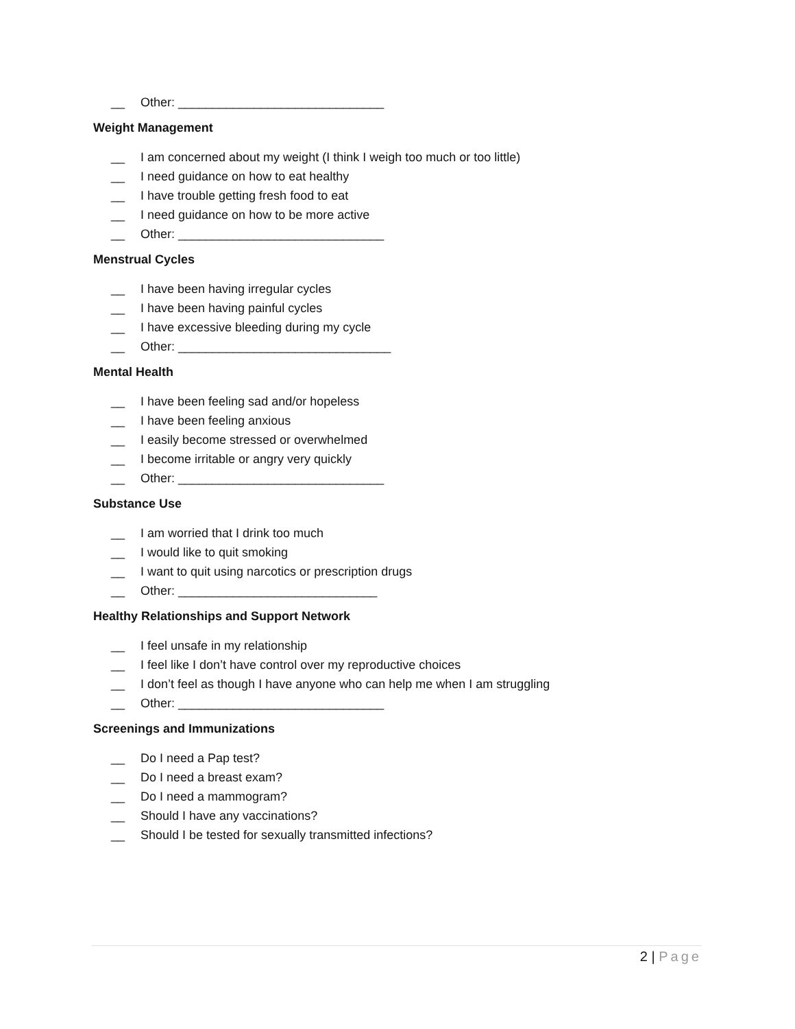__ Other: ______________________________
Weight Management
__ I am concerned about my weight (I think I weigh too much or too little)
__ I need guidance on how to eat healthy
__ I have trouble getting fresh food to eat
__ I need guidance on how to be more active
__ Other: ______________________________
Menstrual Cycles
__ I have been having irregular cycles
__ I have been having painful cycles
__ I have excessive bleeding during my cycle
__ Other: _______________________________
Mental Health
__ I have been feeling sad and/or hopeless
__ I have been feeling anxious
__ I easily become stressed or overwhelmed
__ I become irritable or angry very quickly
__ Other: ______________________________
Substance Use
__ I am worried that I drink too much
__ I would like to quit smoking
__ I want to quit using narcotics or prescription drugs
__ Other: _____________________________
Healthy Relationships and Support Network
__ I feel unsafe in my relationship
__ I feel like I don’t have control over my reproductive choices
__ I don’t feel as though I have anyone who can help me when I am struggling
__ Other: ______________________________
Screenings and Immunizations
__ Do I need a Pap test?
__ Do I need a breast exam?
__ Do I need a mammogram?
__ Should I have any vaccinations?
__ Should I be tested for sexually transmitted infections?
2 | Page